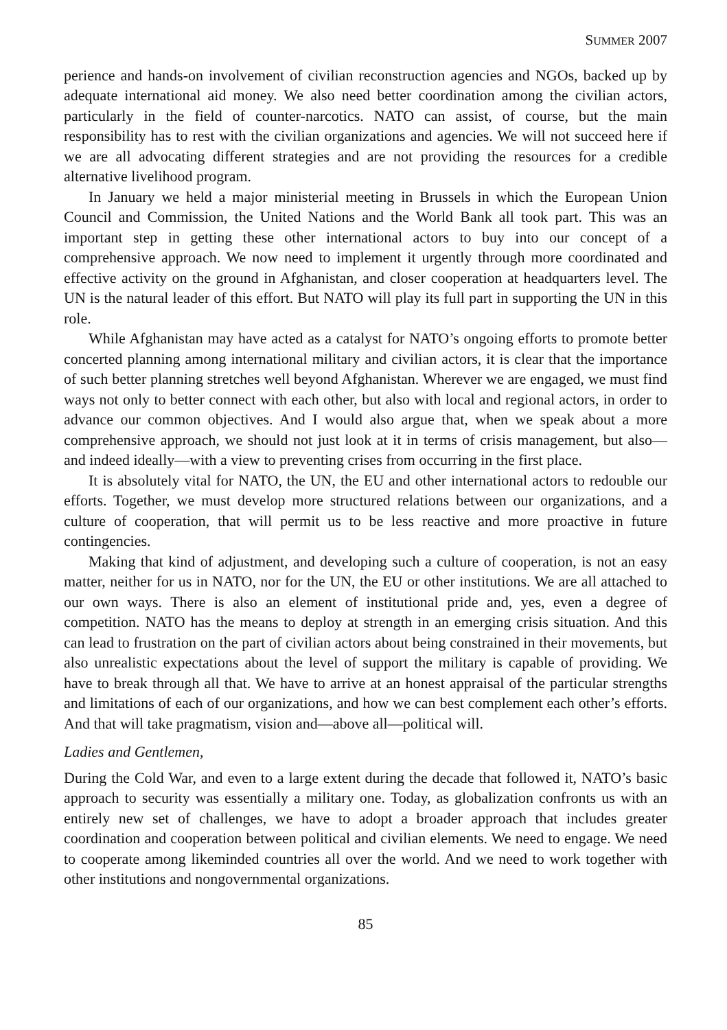SUMMER 2007
perience and hands-on involvement of civilian reconstruction agencies and NGOs, backed up by adequate international aid money. We also need better coordination among the civilian actors, particularly in the field of counter-narcotics. NATO can assist, of course, but the main responsibility has to rest with the civilian organizations and agencies. We will not succeed here if we are all advocating different strategies and are not providing the resources for a credible alternative livelihood program.
In January we held a major ministerial meeting in Brussels in which the European Union Council and Commission, the United Nations and the World Bank all took part. This was an important step in getting these other international actors to buy into our concept of a comprehensive approach. We now need to implement it urgently through more coordinated and effective activity on the ground in Afghanistan, and closer cooperation at headquarters level. The UN is the natural leader of this effort. But NATO will play its full part in supporting the UN in this role.
While Afghanistan may have acted as a catalyst for NATO’s ongoing efforts to promote better concerted planning among international military and civilian actors, it is clear that the importance of such better planning stretches well beyond Afghanistan. Wherever we are engaged, we must find ways not only to better connect with each other, but also with local and regional actors, in order to advance our common objectives. And I would also argue that, when we speak about a more comprehensive approach, we should not just look at it in terms of crisis management, but also—and indeed ideally—with a view to preventing crises from occurring in the first place.
It is absolutely vital for NATO, the UN, the EU and other international actors to redouble our efforts. Together, we must develop more structured relations between our organizations, and a culture of cooperation, that will permit us to be less reactive and more proactive in future contingencies.
Making that kind of adjustment, and developing such a culture of cooperation, is not an easy matter, neither for us in NATO, nor for the UN, the EU or other institutions. We are all attached to our own ways. There is also an element of institutional pride and, yes, even a degree of competition. NATO has the means to deploy at strength in an emerging crisis situation. And this can lead to frustration on the part of civilian actors about being constrained in their movements, but also unrealistic expectations about the level of support the military is capable of providing. We have to break through all that. We have to arrive at an honest appraisal of the particular strengths and limitations of each of our organizations, and how we can best complement each other’s efforts. And that will take pragmatism, vision and—above all—political will.
Ladies and Gentlemen,
During the Cold War, and even to a large extent during the decade that followed it, NATO’s basic approach to security was essentially a military one. Today, as globalization confronts us with an entirely new set of challenges, we have to adopt a broader approach that includes greater coordination and cooperation between political and civilian elements. We need to engage. We need to cooperate among likeminded countries all over the world. And we need to work together with other institutions and nongovernmental organizations.
85